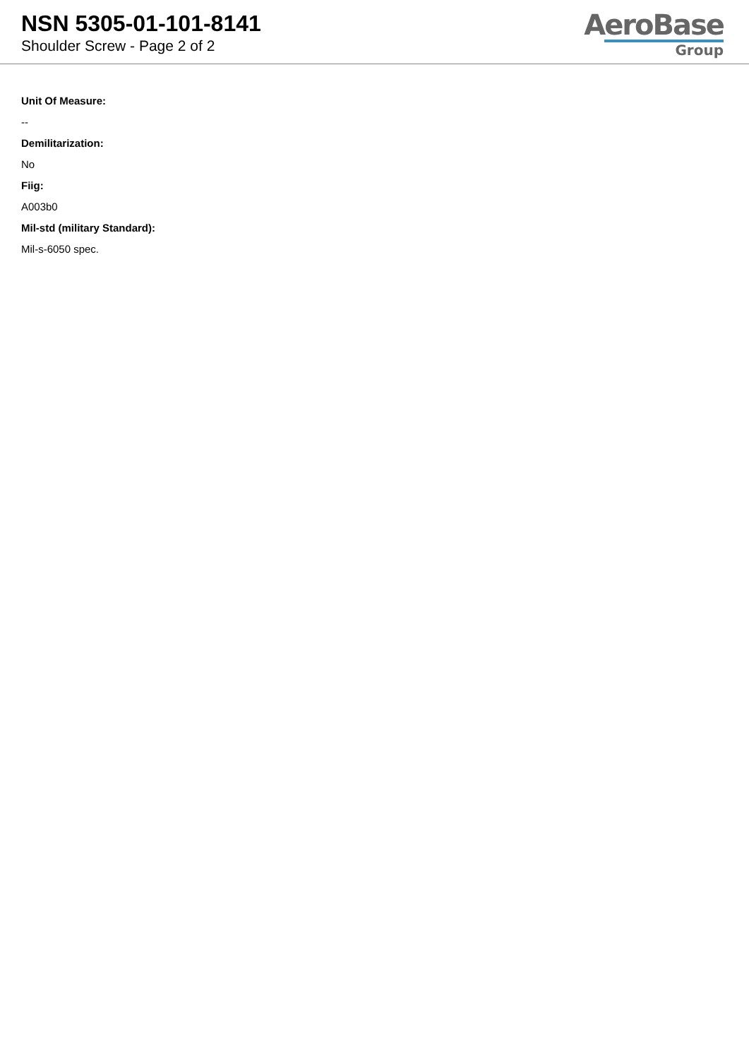NSN 5305-01-101-8141
Shoulder Screw - Page 2 of 2
AeroBase
Group
Unit Of Measure:
--
Demilitarization:
No
Fiig:
A003b0
Mil-std (military Standard):
Mil-s-6050 spec.